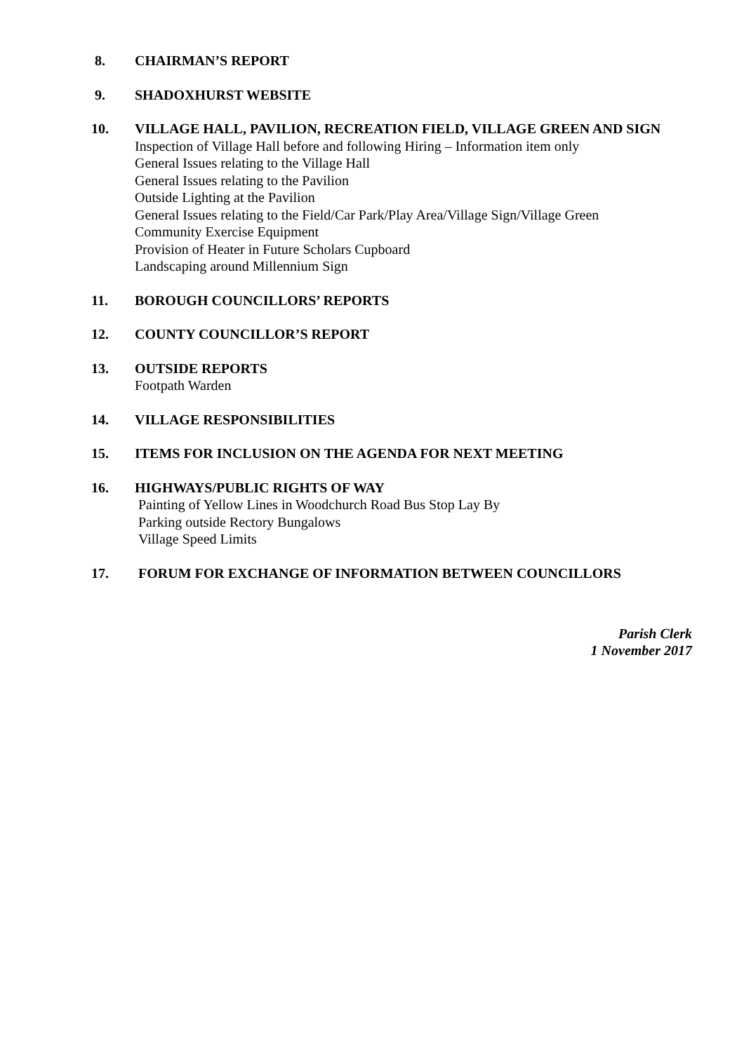8. CHAIRMAN’S REPORT
9. SHADOXHURST WEBSITE
10. VILLAGE HALL, PAVILION, RECREATION FIELD, VILLAGE GREEN AND SIGN
Inspection of Village Hall before and following Hiring – Information item only
General Issues relating to the Village Hall
General Issues relating to the Pavilion
Outside Lighting at the Pavilion
General Issues relating to the Field/Car Park/Play Area/Village Sign/Village Green
Community Exercise Equipment
Provision of Heater in Future Scholars Cupboard
Landscaping around Millennium Sign
11. BOROUGH COUNCILLORS’ REPORTS
12. COUNTY COUNCILLOR’S REPORT
13. OUTSIDE REPORTS
Footpath Warden
14. VILLAGE RESPONSIBILITIES
15. ITEMS FOR INCLUSION ON THE AGENDA FOR NEXT MEETING
16. HIGHWAYS/PUBLIC RIGHTS OF WAY
Painting of Yellow Lines in Woodchurch Road Bus Stop Lay By
Parking outside Rectory Bungalows
Village Speed Limits
17. FORUM FOR EXCHANGE OF INFORMATION BETWEEN COUNCILLORS
Parish Clerk
1 November 2017